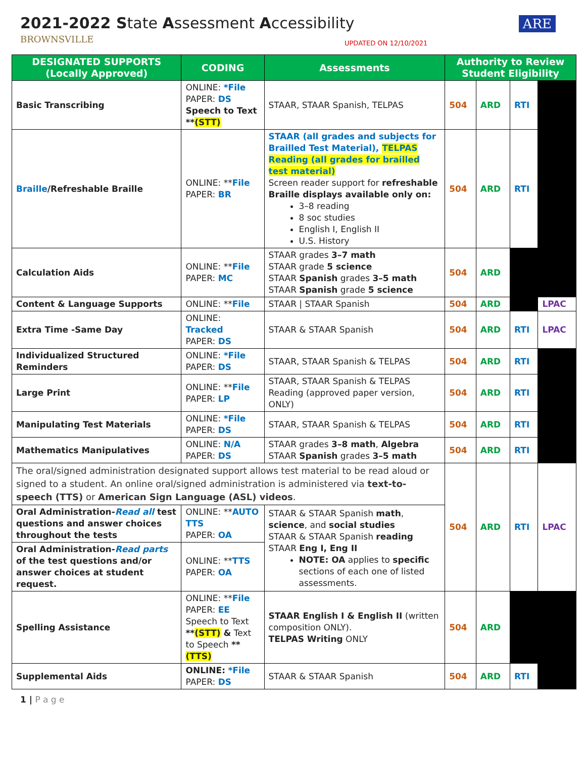2021-2022 State Assessment Accessibility
BROWNSVILLE
UPDATED ON 12/10/2021
ARE
| DESIGNATED SUPPORTS (Locally Approved) | CODING | Assessments | Authority to Review Student Eligibility | | | |
| --- | --- | --- | --- | --- | --- | --- |
| Basic Transcribing | ONLINE: *File PAPER: DS Speech to Text ** (STT) | STAAR, STAAR Spanish, TELPAS | 504 | ARD | RTI | |
| Braille /Refreshable Braille | ONLINE: ** File PAPER: BR | STAAR (all grades and subjects for Brailled Test Material), TELPAS Reading (all grades for brailled test material) Screen reader support for refreshable Braille displays available only on: 3–8 reading 8 soc studies English I, English II U.S. History | 504 | ARD | RTI | |
| Calculation Aids | ONLINE: ** File PAPER: MC | STAAR grades 3–7 math STAAR grade 5 science STAAR Spanish grades 3–5 math STAAR Spanish grade 5 science | 504 | ARD | | |
| Content & Language Supports | ONLINE: ** File | STAAR / STAAR Spanish | 504 | ARD | | LPAC |
| Extra Time -Same Day | ONLINE: Tracked PAPER: DS | STAAR & STAAR Spanish | 504 | ARD | RTI | LPAC |
| Individualized Structured Reminders | ONLINE: *File PAPER: DS | STAAR, STAAR Spanish & TELPAS | 504 | ARD | RTI | |
| Large Print | ONLINE: ** File PAPER: LP | STAAR, STAAR Spanish & TELPAS Reading (approved paper version, ONLY) | 504 | ARD | RTI | |
| Manipulating Test Materials | ONLINE: *File PAPER: DS | STAAR, STAAR Spanish & TELPAS | 504 | ARD | RTI | |
| Mathematics Manipulatives | ONLINE: N/A PAPER: DS | STAAR grades 3–8 math , Algebra STAAR Spanish grades 3–5 math | 504 | ARD | RTI | |
| The oral/signed administration designated support allows test material to be read aloud or signed to a student. An online oral/signed administration is administered via text-to-speech (TTS) or American Sign Language (ASL) videos . | | | 504 | ARD | RTI | LPAC |
| Oral Administration- Read all test questions and answer choices throughout the tests | ONLINE: ** AUTO TTS PAPER: OA | STAAR & STAAR Spanish math , science , and social studies STAAR & STAAR Spanish reading STAAR Eng I, Eng II NOTE: OA applies to specific sections of each one of listed assessments. | | | | |
| Oral Administration- Read parts of the test questions and/or answer choices at student request. | ONLINE: ** TTS PAPER: OA | | | | | |
| Spelling Assistance | ONLINE: ** File PAPER: EE Speech to Text ** (STT) & Text to Speech ** (TTS) | STAAR English I & English II (written composition ONLY). TELPAS Writing ONLY | 504 | ARD | | |
| Supplemental Aids | ONLINE: *File PAPER: DS | STAAR & STAAR Spanish | 504 | ARD | RTI | |
1 | P a g e